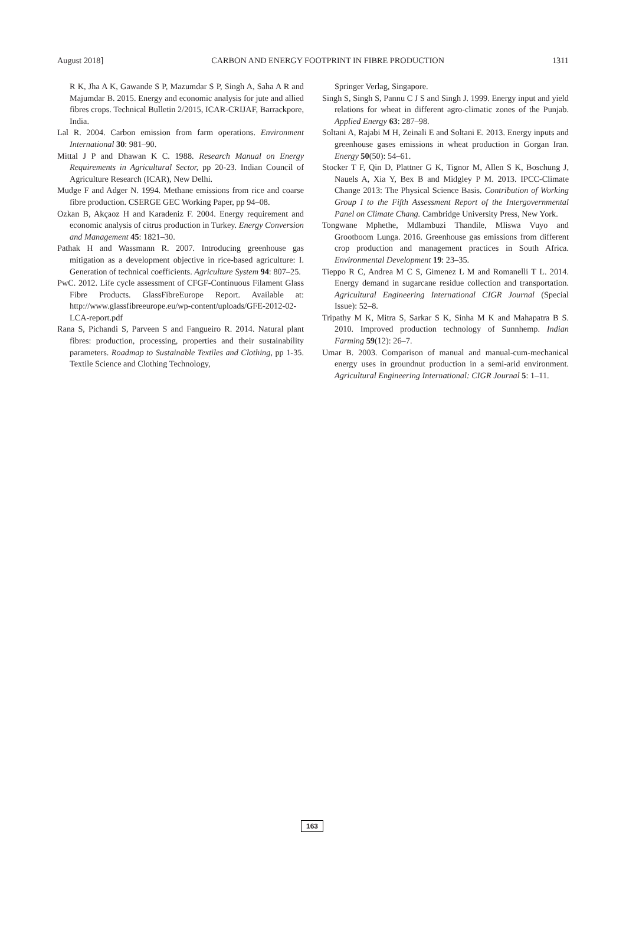August 2018] CARBON AND ENERGY FOOTPRINT IN FIBRE PRODUCTION 1311
R K, Jha A K, Gawande S P, Mazumdar S P, Singh A, Saha A R and Majumdar B. 2015. Energy and economic analysis for jute and allied fibres crops. Technical Bulletin 2/2015, ICAR-CRIJAF, Barrackpore, India.
Lal R. 2004. Carbon emission from farm operations. Environment International 30: 981–90.
Mittal J P and Dhawan K C. 1988. Research Manual on Energy Requirements in Agricultural Sector, pp 20-23. Indian Council of Agriculture Research (ICAR), New Delhi.
Mudge F and Adger N. 1994. Methane emissions from rice and coarse fibre production. CSERGE GEC Working Paper, pp 94–08.
Ozkan B, Akçaoz H and Karadeniz F. 2004. Energy requirement and economic analysis of citrus production in Turkey. Energy Conversion and Management 45: 1821–30.
Pathak H and Wassmann R. 2007. Introducing greenhouse gas mitigation as a development objective in rice-based agriculture: I. Generation of technical coefficients. Agriculture System 94: 807–25.
PwC. 2012. Life cycle assessment of CFGF-Continuous Filament Glass Fibre Products. GlassFibreEurope Report. Available at: http://www.glassfibreeurope.eu/wp-content/uploads/GFE-2012-02-LCA-report.pdf
Rana S, Pichandi S, Parveen S and Fangueiro R. 2014. Natural plant fibres: production, processing, properties and their sustainability parameters. Roadmap to Sustainable Textiles and Clothing, pp 1-35. Textile Science and Clothing Technology,
Springer Verlag, Singapore.
Singh S, Singh S, Pannu C J S and Singh J. 1999. Energy input and yield relations for wheat in different agro-climatic zones of the Punjab. Applied Energy 63: 287–98.
Soltani A, Rajabi M H, Zeinali E and Soltani E. 2013. Energy inputs and greenhouse gases emissions in wheat production in Gorgan Iran. Energy 50(50): 54–61.
Stocker T F, Qin D, Plattner G K, Tignor M, Allen S K, Boschung J, Nauels A, Xia Y, Bex B and Midgley P M. 2013. IPCC-Climate Change 2013: The Physical Science Basis. Contribution of Working Group I to the Fifth Assessment Report of the Intergovernmental Panel on Climate Chang. Cambridge University Press, New York.
Tongwane Mphethe, Mdlambuzi Thandile, Mliswa Vuyo and Grootboom Lunga. 2016. Greenhouse gas emissions from different crop production and management practices in South Africa. Environmental Development 19: 23–35.
Tieppo R C, Andrea M C S, Gimenez L M and Romanelli T L. 2014. Energy demand in sugarcane residue collection and transportation. Agricultural Engineering International CIGR Journal (Special Issue): 52–8.
Tripathy M K, Mitra S, Sarkar S K, Sinha M K and Mahapatra B S. 2010. Improved production technology of Sunnhemp. Indian Farming 59(12): 26–7.
Umar B. 2003. Comparison of manual and manual-cum-mechanical energy uses in groundnut production in a semi-arid environment. Agricultural Engineering International: CIGR Journal 5: 1–11.
163